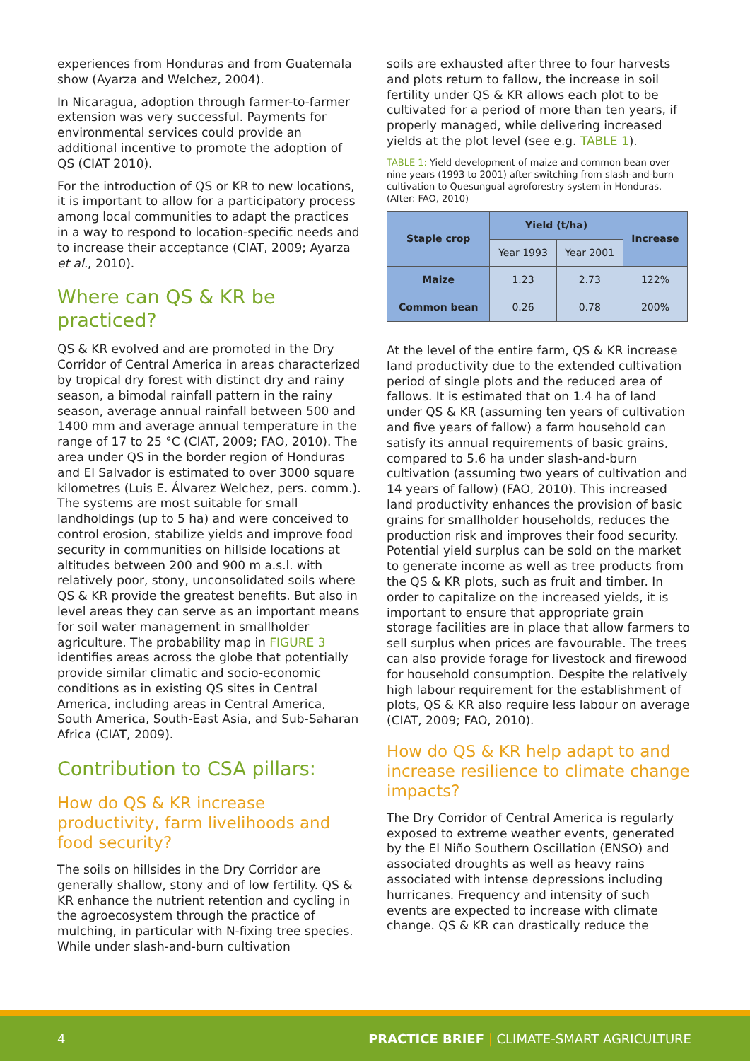experiences from Honduras and from Guatemala show (Ayarza and Welchez, 2004).
In Nicaragua, adoption through farmer-to-farmer extension was very successful. Payments for environmental services could provide an additional incentive to promote the adoption of QS (CIAT 2010).
For the introduction of QS or KR to new locations, it is important to allow for a participatory process among local communities to adapt the practices in a way to respond to location-specific needs and to increase their acceptance (CIAT, 2009; Ayarza et al., 2010).
Where can QS & KR be practiced?
QS & KR evolved and are promoted in the Dry Corridor of Central America in areas characterized by tropical dry forest with distinct dry and rainy season, a bimodal rainfall pattern in the rainy season, average annual rainfall between 500 and 1400 mm and average annual temperature in the range of 17 to 25 °C (CIAT, 2009; FAO, 2010). The area under QS in the border region of Honduras and El Salvador is estimated to over 3000 square kilometres (Luis E. Álvarez Welchez, pers. comm.). The systems are most suitable for small landholdings (up to 5 ha) and were conceived to control erosion, stabilize yields and improve food security in communities on hillside locations at altitudes between 200 and 900 m a.s.l. with relatively poor, stony, unconsolidated soils where QS & KR provide the greatest benefits. But also in level areas they can serve as an important means for soil water management in smallholder agriculture. The probability map in FIGURE 3 identifies areas across the globe that potentially provide similar climatic and socio-economic conditions as in existing QS sites in Central America, including areas in Central America, South America, South-East Asia, and Sub-Saharan Africa (CIAT, 2009).
Contribution to CSA pillars:
How do QS & KR increase productivity, farm livelihoods and food security?
The soils on hillsides in the Dry Corridor are generally shallow, stony and of low fertility. QS & KR enhance the nutrient retention and cycling in the agroecosystem through the practice of mulching, in particular with N-fixing tree species. While under slash-and-burn cultivation
soils are exhausted after three to four harvests and plots return to fallow, the increase in soil fertility under QS & KR allows each plot to be cultivated for a period of more than ten years, if properly managed, while delivering increased yields at the plot level (see e.g. TABLE 1).
TABLE 1: Yield development of maize and common bean over nine years (1993 to 2001) after switching from slash-and-burn cultivation to Quesungual agroforestry system in Honduras. (After: FAO, 2010)
| Staple crop | Yield (t/ha) | | Increase |
| --- | --- | --- | --- |
| | Year 1993 | Year 2001 | |
| Maize | 1.23 | 2.73 | 122% |
| Common bean | 0.26 | 0.78 | 200% |
At the level of the entire farm, QS & KR increase land productivity due to the extended cultivation period of single plots and the reduced area of fallows. It is estimated that on 1.4 ha of land under QS & KR (assuming ten years of cultivation and five years of fallow) a farm household can satisfy its annual requirements of basic grains, compared to 5.6 ha under slash-and-burn cultivation (assuming two years of cultivation and 14 years of fallow) (FAO, 2010). This increased land productivity enhances the provision of basic grains for smallholder households, reduces the production risk and improves their food security. Potential yield surplus can be sold on the market to generate income as well as tree products from the QS & KR plots, such as fruit and timber. In order to capitalize on the increased yields, it is important to ensure that appropriate grain storage facilities are in place that allow farmers to sell surplus when prices are favourable. The trees can also provide forage for livestock and firewood for household consumption. Despite the relatively high labour requirement for the establishment of plots, QS & KR also require less labour on average (CIAT, 2009; FAO, 2010).
How do QS & KR help adapt to and increase resilience to climate change impacts?
The Dry Corridor of Central America is regularly exposed to extreme weather events, generated by the El Niño Southern Oscillation (ENSO) and associated droughts as well as heavy rains associated with intense depressions including hurricanes. Frequency and intensity of such events are expected to increase with climate change. QS & KR can drastically reduce the
4 PRACTICE BRIEF | CLIMATE-SMART AGRICULTURE